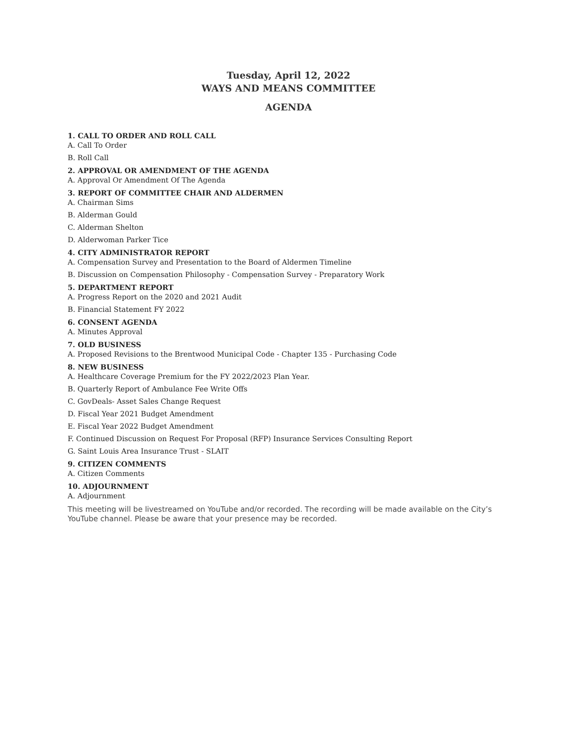Tuesday, April 12, 2022
WAYS AND MEANS COMMITTEE
AGENDA
1. CALL TO ORDER AND ROLL CALL
A. Call To Order
B. Roll Call
2. APPROVAL OR AMENDMENT OF THE AGENDA
A. Approval Or Amendment Of The Agenda
3. REPORT OF COMMITTEE CHAIR AND ALDERMEN
A. Chairman Sims
B. Alderman Gould
C. Alderman Shelton
D. Alderwoman Parker Tice
4. CITY ADMINISTRATOR REPORT
A. Compensation Survey and Presentation to the Board of Aldermen Timeline
B. Discussion on Compensation Philosophy - Compensation Survey - Preparatory Work
5. DEPARTMENT REPORT
A. Progress Report on the 2020 and 2021 Audit
B. Financial Statement FY 2022
6. CONSENT AGENDA
A. Minutes Approval
7. OLD BUSINESS
A. Proposed Revisions to the Brentwood Municipal Code - Chapter 135 - Purchasing Code
8. NEW BUSINESS
A. Healthcare Coverage Premium for the FY 2022/2023 Plan Year.
B. Quarterly Report of Ambulance Fee Write Offs
C. GovDeals- Asset Sales Change Request
D. Fiscal Year 2021 Budget Amendment
E. Fiscal Year 2022 Budget Amendment
F. Continued Discussion on Request For Proposal (RFP) Insurance Services Consulting Report
G. Saint Louis Area Insurance Trust - SLAIT
9. CITIZEN COMMENTS
A. Citizen Comments
10. ADJOURNMENT
A. Adjournment
This meeting will be livestreamed on YouTube and/or recorded. The recording will be made available on the City’s YouTube channel. Please be aware that your presence may be recorded.